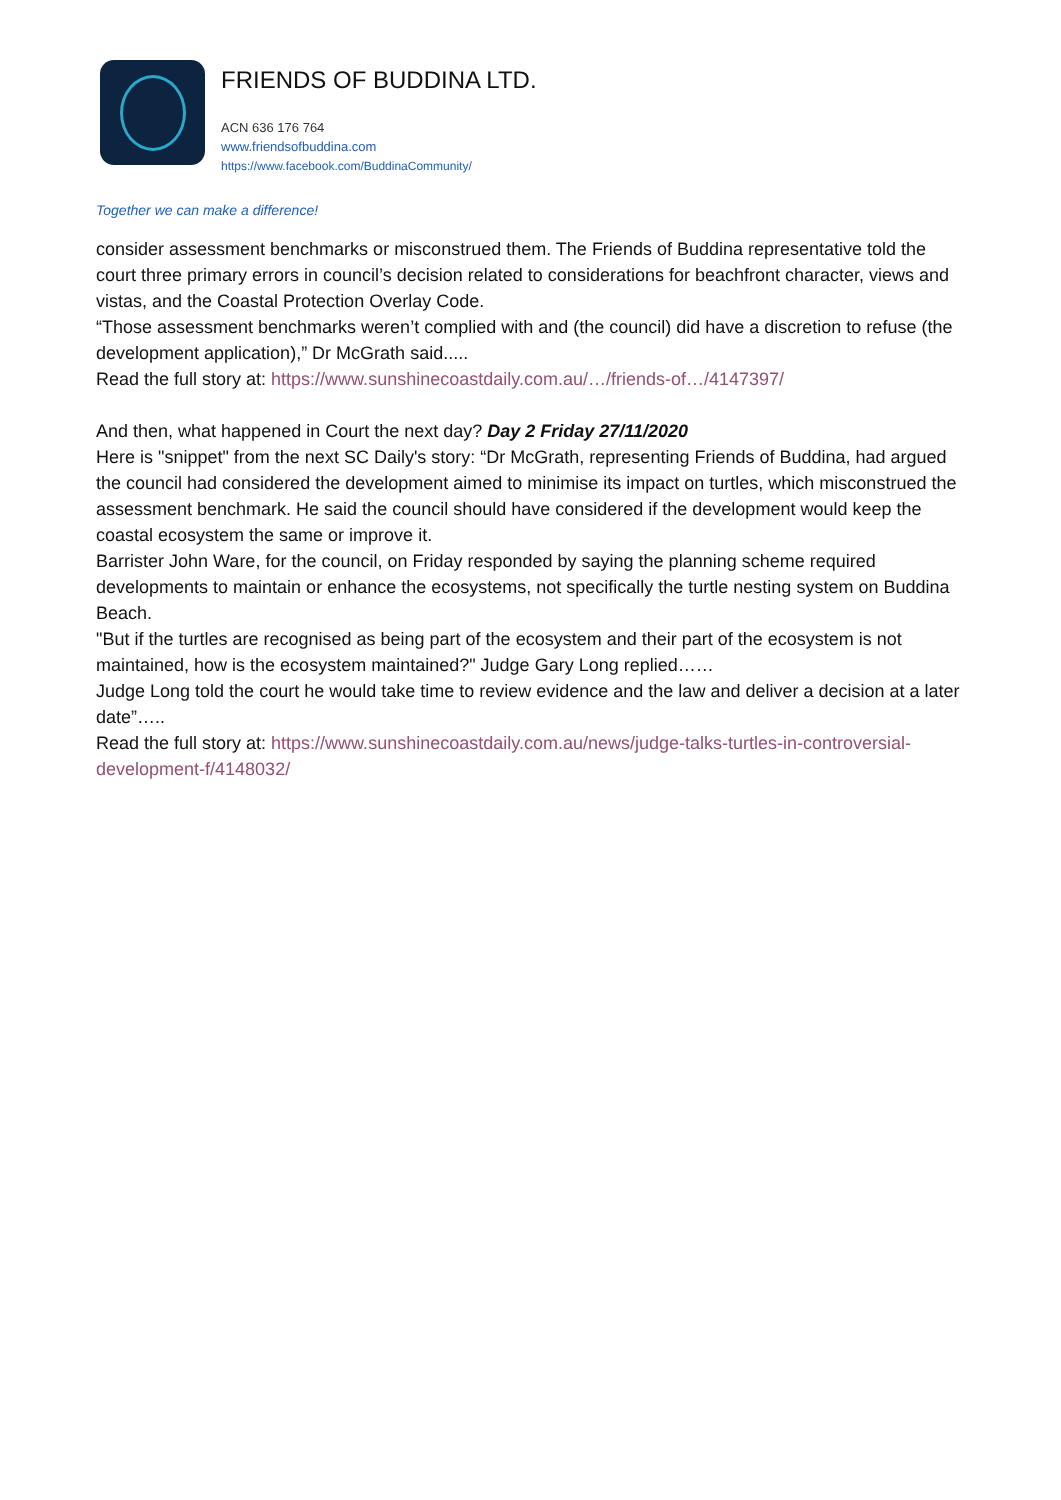FRIENDS OF BUDDINA LTD.
ACN 636 176 764
www.friendsofbuddina.com
https://www.facebook.com/BuddinaCommunity/
Together we can make a difference!
consider assessment benchmarks or misconstrued them. The Friends of Buddina representative told the court three primary errors in council’s decision related to considerations for beachfront character, views and vistas, and the Coastal Protection Overlay Code.
“Those assessment benchmarks weren’t complied with and (the council) did have a discretion to refuse (the development application),” Dr McGrath said.....
Read the full story at: https://www.sunshinecoastdaily.com.au/…/friends-of…/4147397/
And then, what happened in Court the next day? Day 2 Friday 27/11/2020
Here is "snippet" from the next SC Daily's story: “Dr McGrath, representing Friends of Buddina, had argued the council had considered the development aimed to minimise its impact on turtles, which misconstrued the assessment benchmark. He said the council should have considered if the development would keep the coastal ecosystem the same or improve it.
Barrister John Ware, for the council, on Friday responded by saying the planning scheme required developments to maintain or enhance the ecosystems, not specifically the turtle nesting system on Buddina Beach.
"But if the turtles are recognised as being part of the ecosystem and their part of the ecosystem is not maintained, how is the ecosystem maintained?" Judge Gary Long replied……
Judge Long told the court he would take time to review evidence and the law and deliver a decision at a later date”…..
Read the full story at: https://www.sunshinecoastdaily.com.au/news/judge-talks-turtles-in-controversial-development-f/4148032/